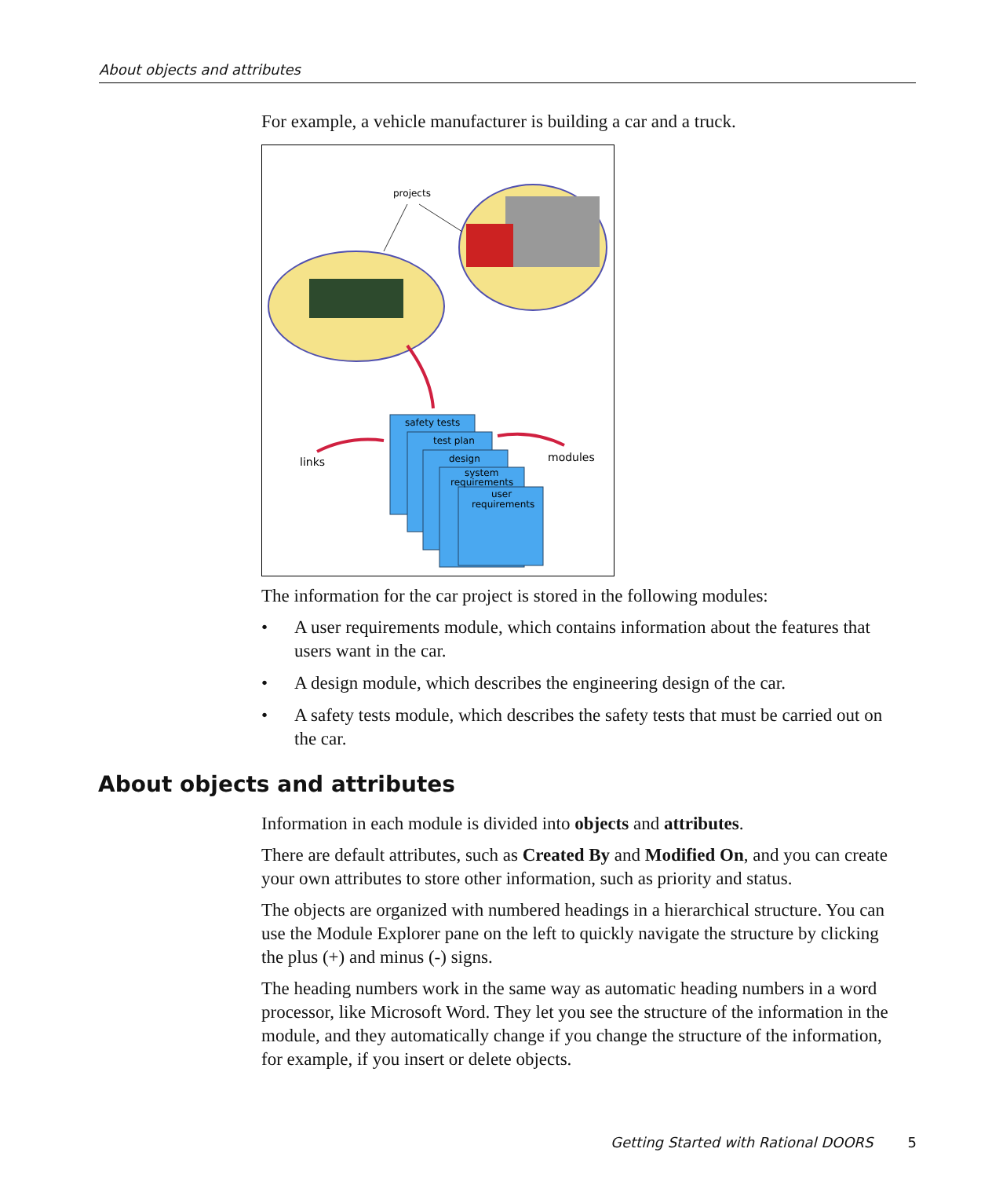About objects and attributes
For example, a vehicle manufacturer is building a car and a truck.
projects
safety tests
test plan
design
system
requirements
user
requirements
links
modules
The information for the car project is stored in the following modules:
• A user requirements module, which contains information about the features that users want in the car.
• A design module, which describes the engineering design of the car.
• A safety tests module, which describes the safety tests that must be carried out on the car.
About objects and attributes
Information in each module is divided into objects and attributes.
There are default attributes, such as Created By and Modified On, and you can create your own attributes to store other information, such as priority and status.
The objects are organized with numbered headings in a hierarchical structure. You can use the Module Explorer pane on the left to quickly navigate the structure by clicking the plus (+) and minus (-) signs.
The heading numbers work in the same way as automatic heading numbers in a word processor, like Microsoft Word. They let you see the structure of the information in the module, and they automatically change if you change the structure of the information, for example, if you insert or delete objects.
Getting Started with Rational DOORS 5